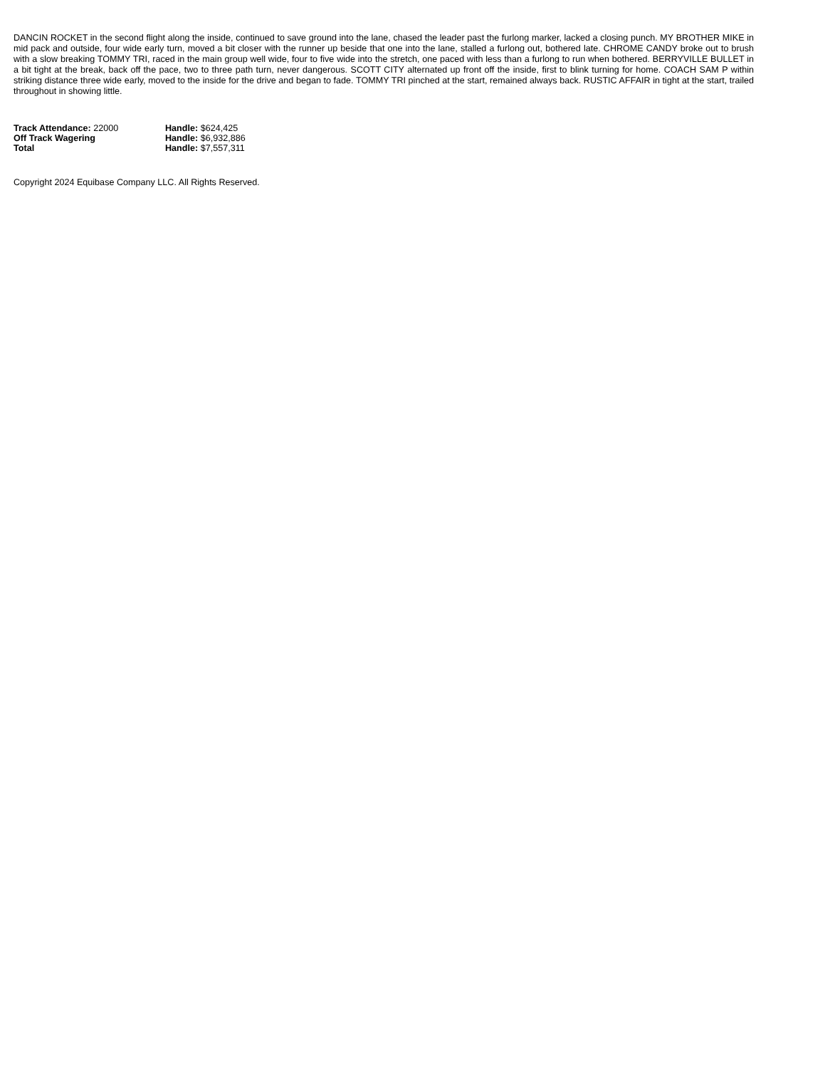DANCIN ROCKET in the second flight along the inside, continued to save ground into the lane, chased the leader past the furlong marker, lacked a closing punch. MY BROTHER MIKE in mid pack and outside, four wide early turn, moved a bit closer with the runner up beside that one into the lane, stalled a furlong out, bothered late. CHROME CANDY broke out to brush with a slow breaking TOMMY TRI, raced in the main group well wide, four to five wide into the stretch, one paced with less than a furlong to run when bothered. BERRYVILLE BULLET in a bit tight at the break, back off the pace, two to three path turn, never dangerous. SCOTT CITY alternated up front off the inside, first to blink turning for home. COACH SAM P within striking distance three wide early, moved to the inside for the drive and began to fade. TOMMY TRI pinched at the start, remained always back. RUSTIC AFFAIR in tight at the start, trailed throughout in showing little.
| Track Attendance: 22000 | Handle: $624,425 |
| Off Track Wagering | Handle: $6,932,886 |
| Total | Handle: $7,557,311 |
Copyright 2024 Equibase Company LLC. All Rights Reserved.